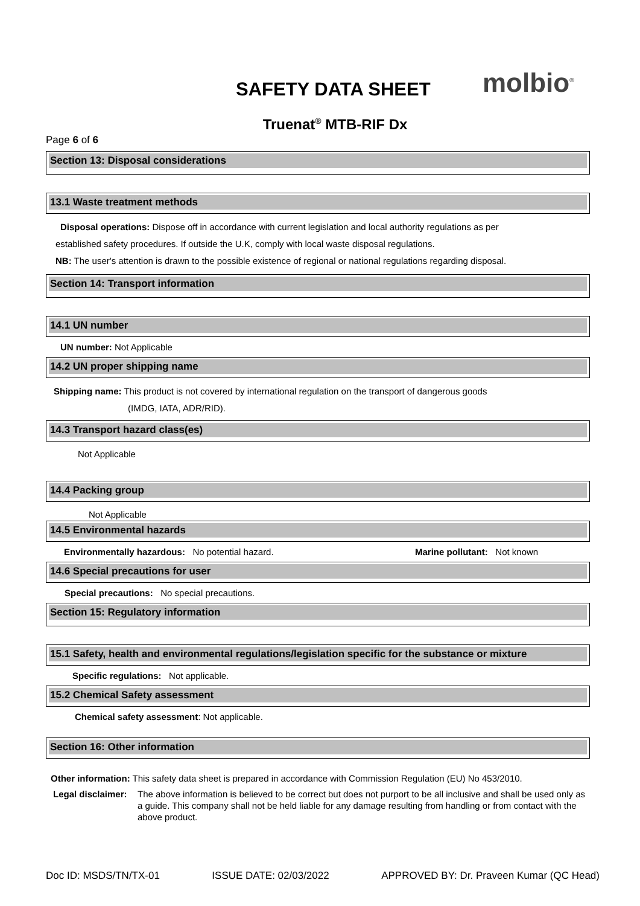SAFETY DATA SHEET molbio<sup>®</sup>
Truenat<sup>®</sup> MTB-RIF Dx
Page 6 of 6
Section 13: Disposal considerations
13.1 Waste treatment methods
Disposal operations: Dispose off in accordance with current legislation and local authority regulations as per
established safety procedures. If outside the U.K, comply with local waste disposal regulations.
NB: The user's attention is drawn to the possible existence of regional or national regulations regarding disposal.
Section 14: Transport information
14.1 UN number
UN number: Not Applicable
14.2 UN proper shipping name
Shipping name: This product is not covered by international regulation on the transport of dangerous goods
(IMDG, IATA, ADR/RID).
14.3 Transport hazard class(es)
Not Applicable
14.4 Packing group
Not Applicable
14.5 Environmental hazards
Environmentally hazardous: No potential hazard. Marine pollutant: Not known
14.6 Special precautions for user
Special precautions: No special precautions.
Section 15: Regulatory information
15.1 Safety, health and environmental regulations/legislation specific for the substance or mixture
Specific regulations: Not applicable.
15.2 Chemical Safety assessment
Chemical safety assessment: Not applicable.
Section 16: Other information
Other information: This safety data sheet is prepared in accordance with Commission Regulation (EU) No 453/2010.
Legal disclaimer: The above information is believed to be correct but does not purport to be all inclusive and shall be used only as a guide. This company shall not be held liable for any damage resulting from handling or from contact with the above product.
Doc ID: MSDS/TN/TX-01 ISSUE DATE: 02/03/2022 APPROVED BY: Dr. Praveen Kumar (QC Head)